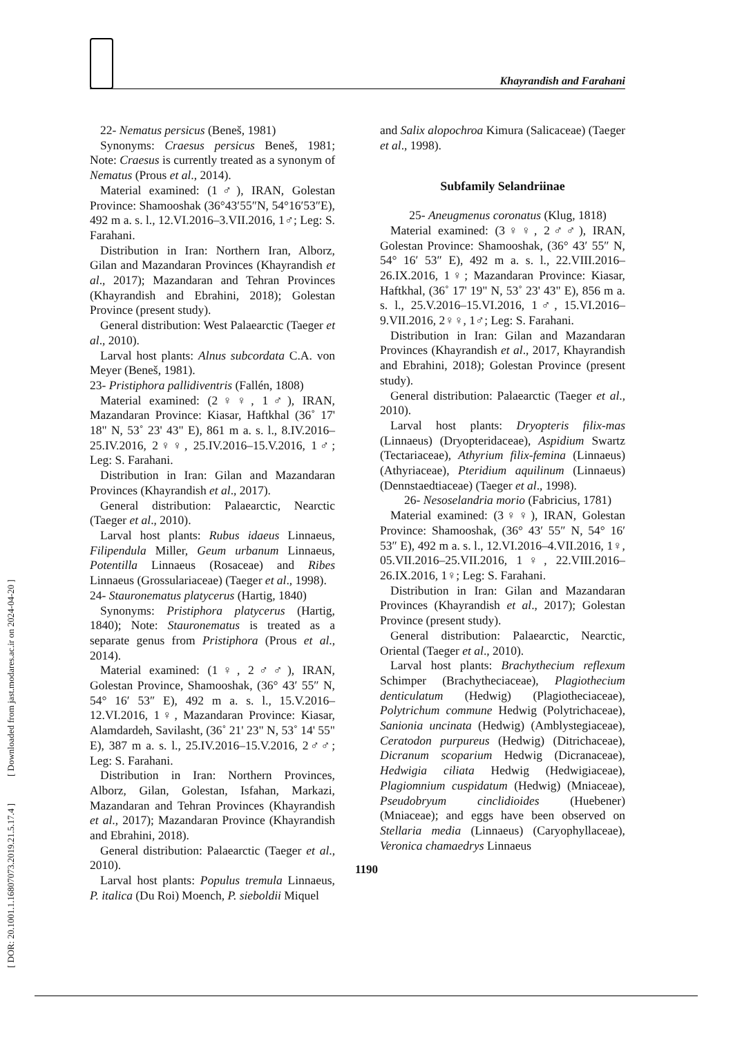Khayrandish and Farahani
[ DOR: 20.1001.1.16807073.2019.21.5.17.4 ] [ Downloaded from jast.modares.ac.ir on 2024-04-20 ]
22- Nematus persicus (Beneš, 1981)
Synonyms: Craesus persicus Beneš, 1981; Note: Craesus is currently treated as a synonym of Nematus (Prous et al., 2014).
Material examined: (1♂), IRAN, Golestan Province: Shamooshak (36°43′55″N, 54°16′53″E), 492 m a. s. l., 12.VI.2016–3.VII.2016, 1♂; Leg: S. Farahani.
Distribution in Iran: Northern Iran, Alborz, Gilan and Mazandaran Provinces (Khayrandish et al., 2017); Mazandaran and Tehran Provinces (Khayrandish and Ebrahini, 2018); Golestan Province (present study).
General distribution: West Palaearctic (Taeger et al., 2010).
Larval host plants: Alnus subcordata C.A. von Meyer (Beneš, 1981).
23- Pristiphora pallidiventris (Fallén, 1808)
Material examined: (2♀♀, 1♂), IRAN, Mazandaran Province: Kiasar, Haftkhal (36˚ 17' 18" N, 53˚ 23' 43" E), 861 m a. s. l., 8.IV.2016–25.IV.2016, 2♀♀, 25.IV.2016–15.V.2016, 1♂; Leg: S. Farahani.
Distribution in Iran: Gilan and Mazandaran Provinces (Khayrandish et al., 2017).
General distribution: Palaearctic, Nearctic (Taeger et al., 2010).
Larval host plants: Rubus idaeus Linnaeus, Filipendula Miller, Geum urbanum Linnaeus, Potentilla Linnaeus (Rosaceae) and Ribes Linnaeus (Grossulariaceae) (Taeger et al., 1998).
24- Stauronematus platycerus (Hartig, 1840)
Synonyms: Pristiphora platycerus (Hartig, 1840); Note: Stauronematus is treated as a separate genus from Pristiphora (Prous et al., 2014).
Material examined: (1♀, 2♂♂), IRAN, Golestan Province, Shamooshak, (36° 43′ 55″ N, 54° 16′ 53″ E), 492 m a. s. l., 15.V.2016–12.VI.2016, 1♀, Mazandaran Province: Kiasar, Alamdardeh, Savilasht, (36˚ 21' 23" N, 53˚ 14' 55" E), 387 m a. s. l., 25.IV.2016–15.V.2016, 2♂♂; Leg: S. Farahani.
Distribution in Iran: Northern Provinces, Alborz, Gilan, Golestan, Isfahan, Markazi, Mazandaran and Tehran Provinces (Khayrandish et al., 2017); Mazandaran Province (Khayrandish and Ebrahini, 2018).
General distribution: Palaearctic (Taeger et al., 2010).
Larval host plants: Populus tremula Linnaeus, P. italica (Du Roi) Moench, P. sieboldii Miquel
and Salix alopochroa Kimura (Salicaceae) (Taeger et al., 1998).
Subfamily Selandriinae
25- Aneugmenus coronatus (Klug, 1818)
Material examined: (3♀♀, 2♂♂), IRAN, Golestan Province: Shamooshak, (36° 43′ 55″ N, 54° 16′ 53″ E), 492 m a. s. l., 22.VIII.2016–26.IX.2016, 1♀; Mazandaran Province: Kiasar, Haftkhal, (36˚ 17' 19" N, 53˚ 23' 43" E), 856 m a. s. l., 25.V.2016–15.VI.2016, 1♂, 15.VI.2016–9.VII.2016, 2♀♀, 1♂; Leg: S. Farahani.
Distribution in Iran: Gilan and Mazandaran Provinces (Khayrandish et al., 2017, Khayrandish and Ebrahini, 2018); Golestan Province (present study).
General distribution: Palaearctic (Taeger et al., 2010).
Larval host plants: Dryopteris filix-mas (Linnaeus) (Dryopteridaceae), Aspidium Swartz (Tectariaceae), Athyrium filix-femina (Linnaeus) (Athyriaceae), Pteridium aquilinum (Linnaeus) (Dennstaedtiaceae) (Taeger et al., 1998).
26- Nesoselandria morio (Fabricius, 1781)
Material examined: (3♀♀), IRAN, Golestan Province: Shamooshak, (36° 43′ 55″ N, 54° 16′ 53″ E), 492 m a. s. l., 12.VI.2016–4.VII.2016, 1♀, 05.VII.2016–25.VII.2016, 1♀, 22.VIII.2016–26.IX.2016, 1♀; Leg: S. Farahani.
Distribution in Iran: Gilan and Mazandaran Provinces (Khayrandish et al., 2017); Golestan Province (present study).
General distribution: Palaearctic, Nearctic, Oriental (Taeger et al., 2010).
Larval host plants: Brachythecium reflexum Schimper (Brachytheciaceae), Plagiothecium denticulatum (Hedwig) (Plagiotheciaceae), Polytrichum commune Hedwig (Polytrichaceae), Sanionia uncinata (Hedwig) (Amblystegiaceae), Ceratodon purpureus (Hedwig) (Ditrichaceae), Dicranum scoparium Hedwig (Dicranaceae), Hedwigia ciliata Hedwig (Hedwigiaceae), Plagiomnium cuspidatum (Hedwig) (Mniaceae), Pseudobryum cinclidioides (Huebener) (Mniaceae); and eggs have been observed on Stellaria media (Linnaeus) (Caryophyllaceae), Veronica chamaedrys Linnaeus
1190